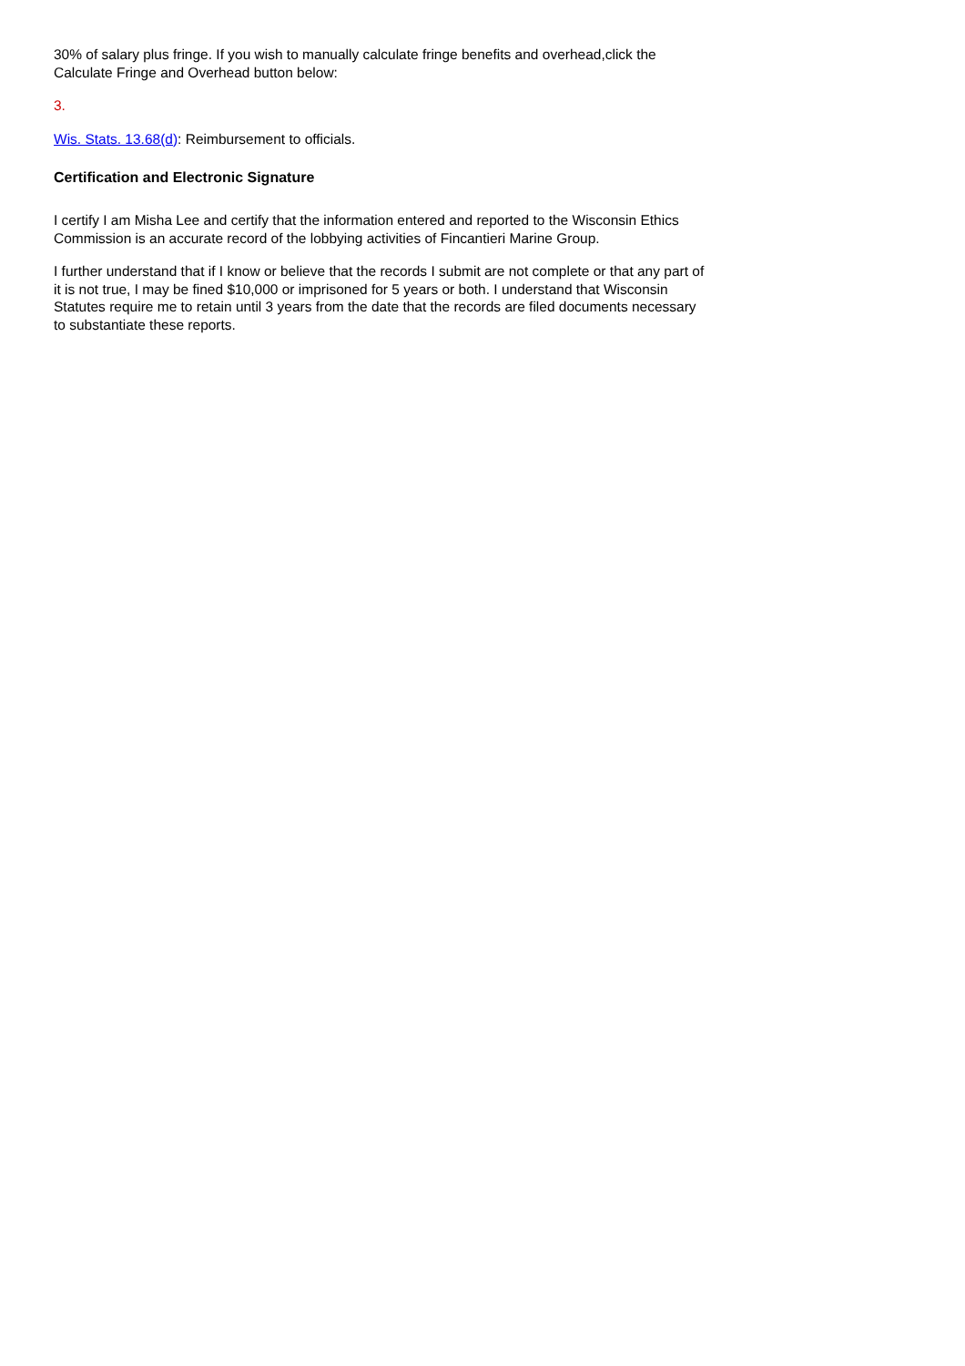30% of salary plus fringe. If you wish to manually calculate fringe benefits and overhead,click the Calculate Fringe and Overhead button below:
3.
Wis. Stats. 13.68(d): Reimbursement to officials.
Certification and Electronic Signature
I certify I am Misha Lee and certify that the information entered and reported to the Wisconsin Ethics Commission is an accurate record of the lobbying activities of Fincantieri Marine Group.
I further understand that if I know or believe that the records I submit are not complete or that any part of it is not true, I may be fined $10,000 or imprisoned for 5 years or both. I understand that Wisconsin Statutes require me to retain until 3 years from the date that the records are filed documents necessary to substantiate these reports.